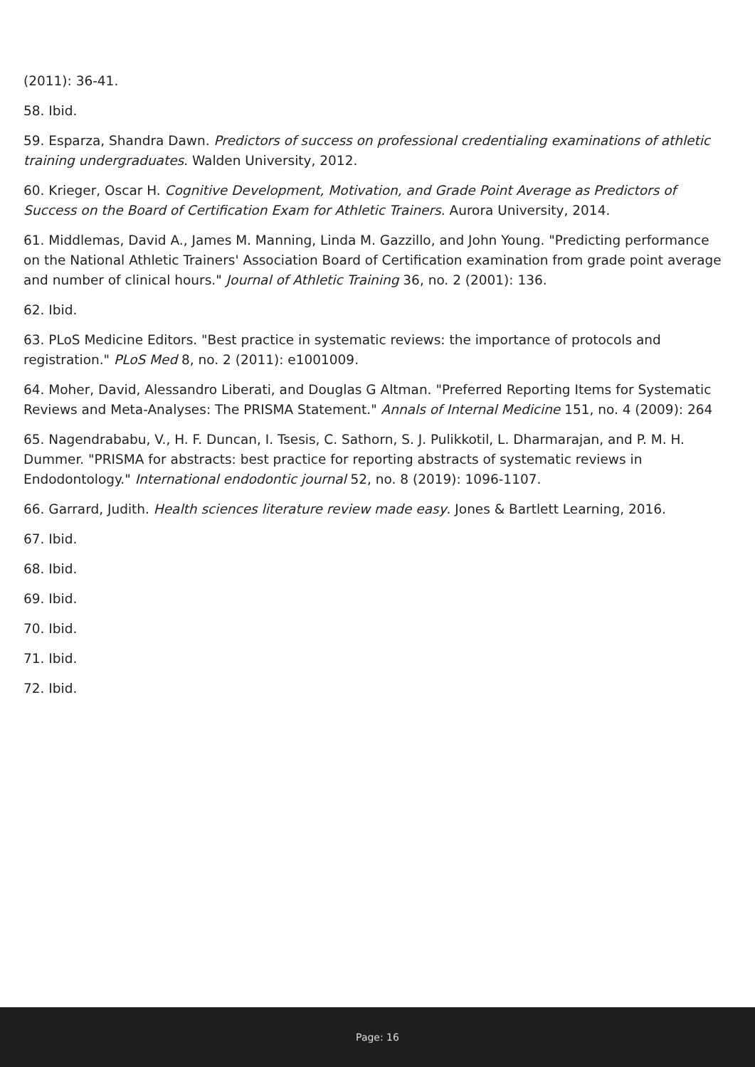(2011): 36-41.
58. Ibid.
59. Esparza, Shandra Dawn. Predictors of success on professional credentialing examinations of athletic training undergraduates. Walden University, 2012.
60. Krieger, Oscar H. Cognitive Development, Motivation, and Grade Point Average as Predictors of Success on the Board of Certification Exam for Athletic Trainers. Aurora University, 2014.
61. Middlemas, David A., James M. Manning, Linda M. Gazzillo, and John Young. "Predicting performance on the National Athletic Trainers' Association Board of Certification examination from grade point average and number of clinical hours." Journal of Athletic Training 36, no. 2 (2001): 136.
62. Ibid.
63. PLoS Medicine Editors. "Best practice in systematic reviews: the importance of protocols and registration." PLoS Med 8, no. 2 (2011): e1001009.
64. Moher, David, Alessandro Liberati, and Douglas G Altman. "Preferred Reporting Items for Systematic Reviews and Meta-Analyses: The PRISMA Statement." Annals of Internal Medicine 151, no. 4 (2009): 264
65. Nagendrababu, V., H. F. Duncan, I. Tsesis, C. Sathorn, S. J. Pulikkotil, L. Dharmarajan, and P. M. H. Dummer. "PRISMA for abstracts: best practice for reporting abstracts of systematic reviews in Endodontology." International endodontic journal 52, no. 8 (2019): 1096-1107.
66. Garrard, Judith. Health sciences literature review made easy. Jones & Bartlett Learning, 2016.
67. Ibid.
68. Ibid.
69. Ibid.
70. Ibid.
71. Ibid.
72. Ibid.
Page: 16